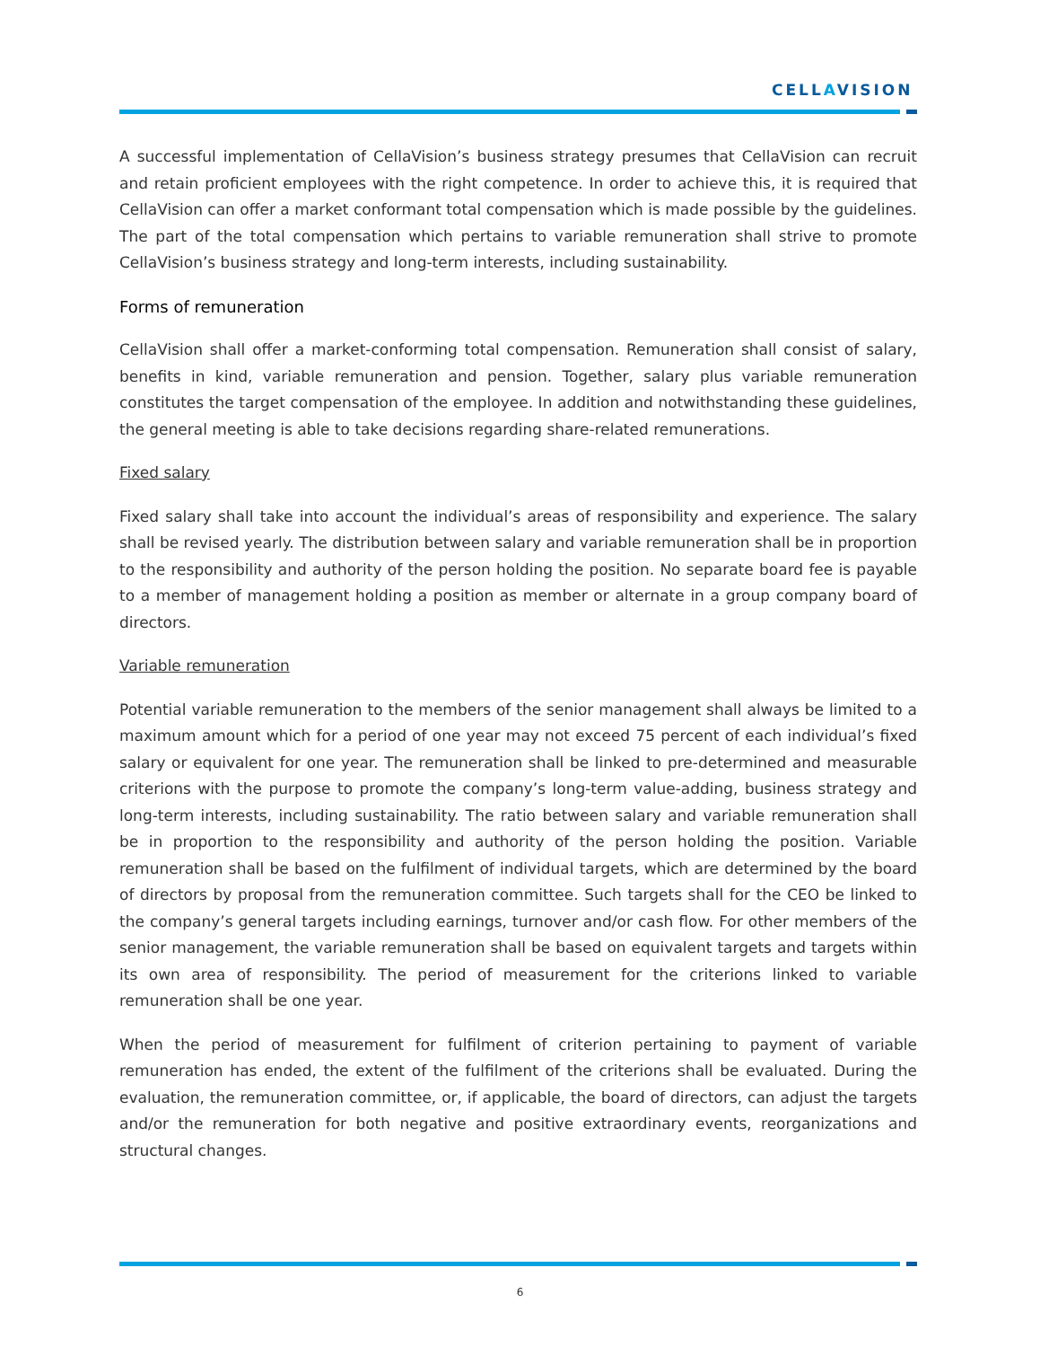CELLAVISION
A successful implementation of CellaVision’s business strategy presumes that CellaVision can recruit and retain proficient employees with the right competence. In order to achieve this, it is required that CellaVision can offer a market conformant total compensation which is made possible by the guidelines. The part of the total compensation which pertains to variable remuneration shall strive to promote CellaVision’s business strategy and long-term interests, including sustainability.
Forms of remuneration
CellaVision shall offer a market-conforming total compensation. Remuneration shall consist of salary, benefits in kind, variable remuneration and pension. Together, salary plus variable remuneration constitutes the target compensation of the employee. In addition and notwithstanding these guidelines, the general meeting is able to take decisions regarding share-related remunerations.
Fixed salary
Fixed salary shall take into account the individual’s areas of responsibility and experience. The salary shall be revised yearly. The distribution between salary and variable remuneration shall be in proportion to the responsibility and authority of the person holding the position. No separate board fee is payable to a member of management holding a position as member or alternate in a group company board of directors.
Variable remuneration
Potential variable remuneration to the members of the senior management shall always be limited to a maximum amount which for a period of one year may not exceed 75 percent of each individual’s fixed salary or equivalent for one year. The remuneration shall be linked to pre-determined and measurable criterions with the purpose to promote the company’s long-term value-adding, business strategy and long-term interests, including sustainability. The ratio between salary and variable remuneration shall be in proportion to the responsibility and authority of the person holding the position. Variable remuneration shall be based on the fulfilment of individual targets, which are determined by the board of directors by proposal from the remuneration committee. Such targets shall for the CEO be linked to the company’s general targets including earnings, turnover and/or cash flow. For other members of the senior management, the variable remuneration shall be based on equivalent targets and targets within its own area of responsibility. The period of measurement for the criterions linked to variable remuneration shall be one year.
When the period of measurement for fulfilment of criterion pertaining to payment of variable remuneration has ended, the extent of the fulfilment of the criterions shall be evaluated. During the evaluation, the remuneration committee, or, if applicable, the board of directors, can adjust the targets and/or the remuneration for both negative and positive extraordinary events, reorganizations and structural changes.
6